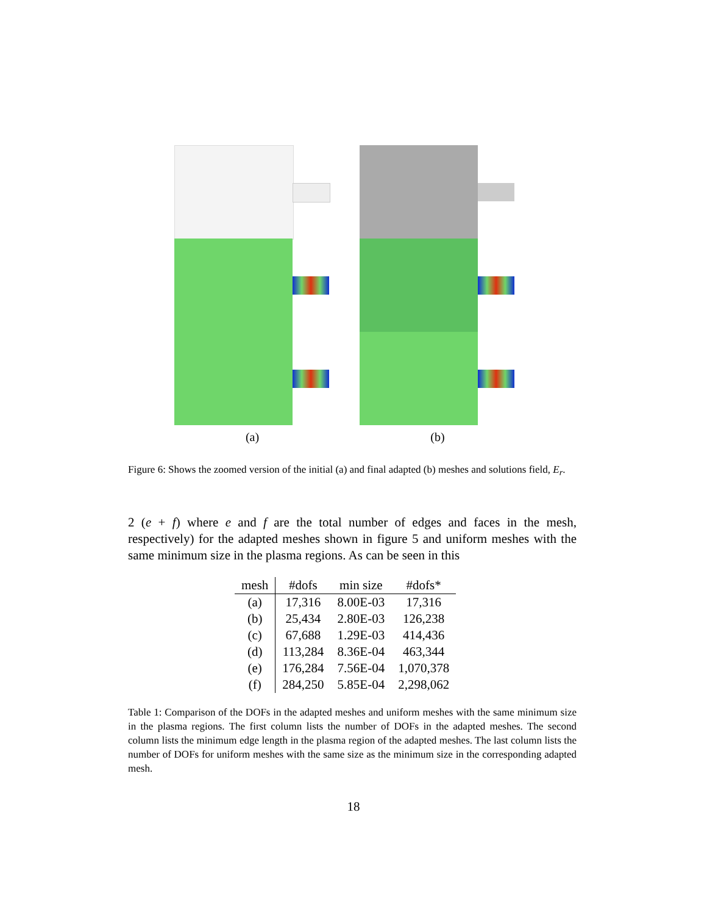(a) (b)
Figure 6: Shows the zoomed version of the initial (a) and final adapted (b) meshes and solutions field, E<sub>r</sub>.
2 (e + f) where e and f are the total number of edges and faces in the mesh, respectively) for the adapted meshes shown in figure 5 and uniform meshes with the same minimum size in the plasma regions. As can be seen in this
| mesh | #dofs | min size | #dofs* |
| --- | --- | --- | --- |
| (a) | 17,316 | 8.00E-03 | 17,316 |
| (b) | 25,434 | 2.80E-03 | 126,238 |
| (c) | 67,688 | 1.29E-03 | 414,436 |
| (d) | 113,284 | 8.36E-04 | 463,344 |
| (e) | 176,284 | 7.56E-04 | 1,070,378 |
| (f) | 284,250 | 5.85E-04 | 2,298,062 |
Table 1: Comparison of the DOFs in the adapted meshes and uniform meshes with the same minimum size in the plasma regions. The first column lists the number of DOFs in the adapted meshes. The second column lists the minimum edge length in the plasma region of the adapted meshes. The last column lists the number of DOFs for uniform meshes with the same size as the minimum size in the corresponding adapted mesh.
18